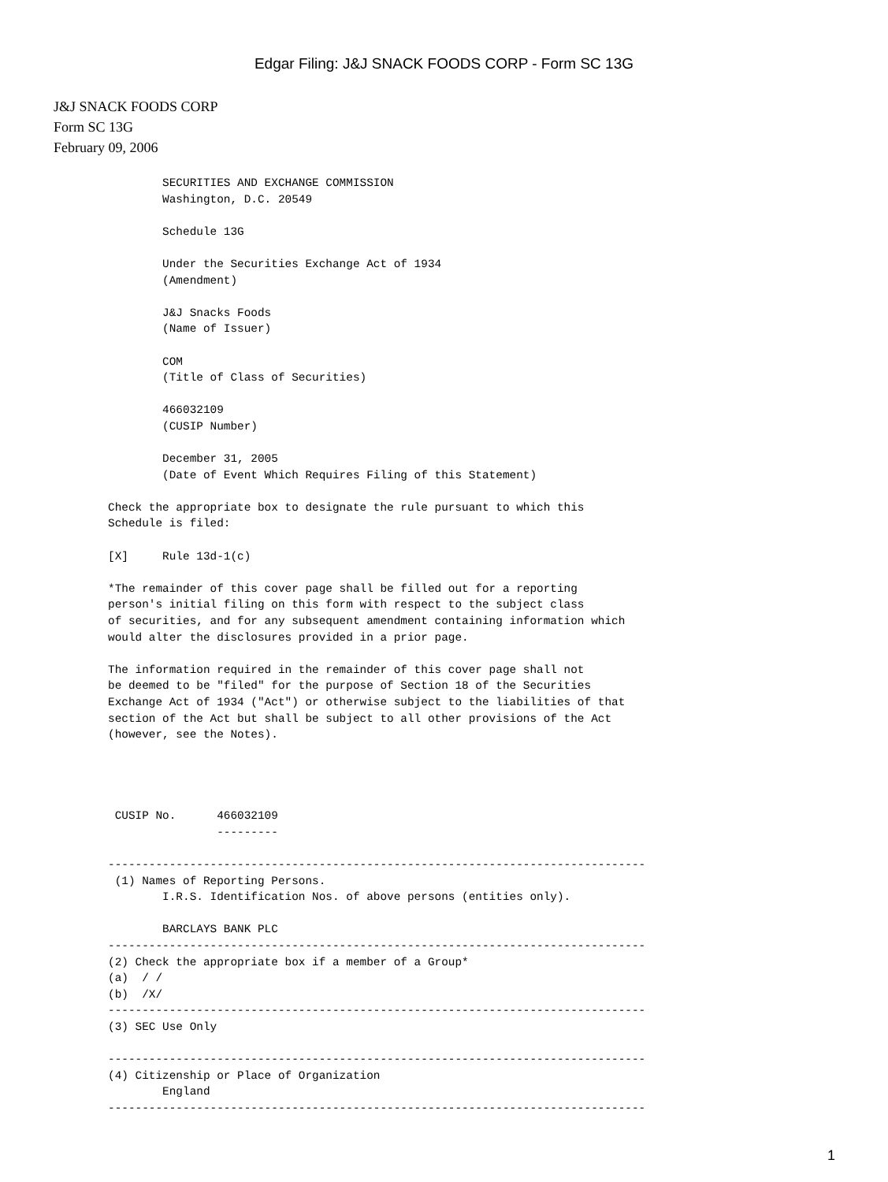Edgar Filing: J&J SNACK FOODS CORP - Form SC 13G
J&J SNACK FOODS CORP
Form SC 13G
February 09, 2006
        SECURITIES AND EXCHANGE COMMISSION
        Washington, D.C. 20549

        Schedule 13G

        Under the Securities Exchange Act of 1934
        (Amendment)

        J&J Snacks Foods
        (Name of Issuer)

        COM
        (Title of Class of Securities)

        466032109
        (CUSIP Number)

        December 31, 2005
        (Date of Event Which Requires Filing of this Statement)

Check the appropriate box to designate the rule pursuant to which this
Schedule is filed:

[X]     Rule 13d-1(c)

*The remainder of this cover page shall be filled out for a reporting
person's initial filing on this form with respect to the subject class
of securities, and for any subsequent amendment containing information which
would alter the disclosures provided in a prior page.

The information required in the remainder of this cover page shall not
be deemed to be "filed" for the purpose of Section 18 of the Securities
Exchange Act of 1934 ("Act") or otherwise subject to the liabilities of that
section of the Act but shall be subject to all other provisions of the Act
(however, see the Notes).




 CUSIP No.      466032109
                ---------

-------------------------------------------------------------------------------
 (1) Names of Reporting Persons.
        I.R.S. Identification Nos. of above persons (entities only).

        BARCLAYS BANK PLC
-------------------------------------------------------------------------------
(2) Check the appropriate box if a member of a Group*
(a)  / /
(b)  /X/
-------------------------------------------------------------------------------
(3) SEC Use Only

-------------------------------------------------------------------------------
(4) Citizenship or Place of Organization
        England
-------------------------------------------------------------------------------
1